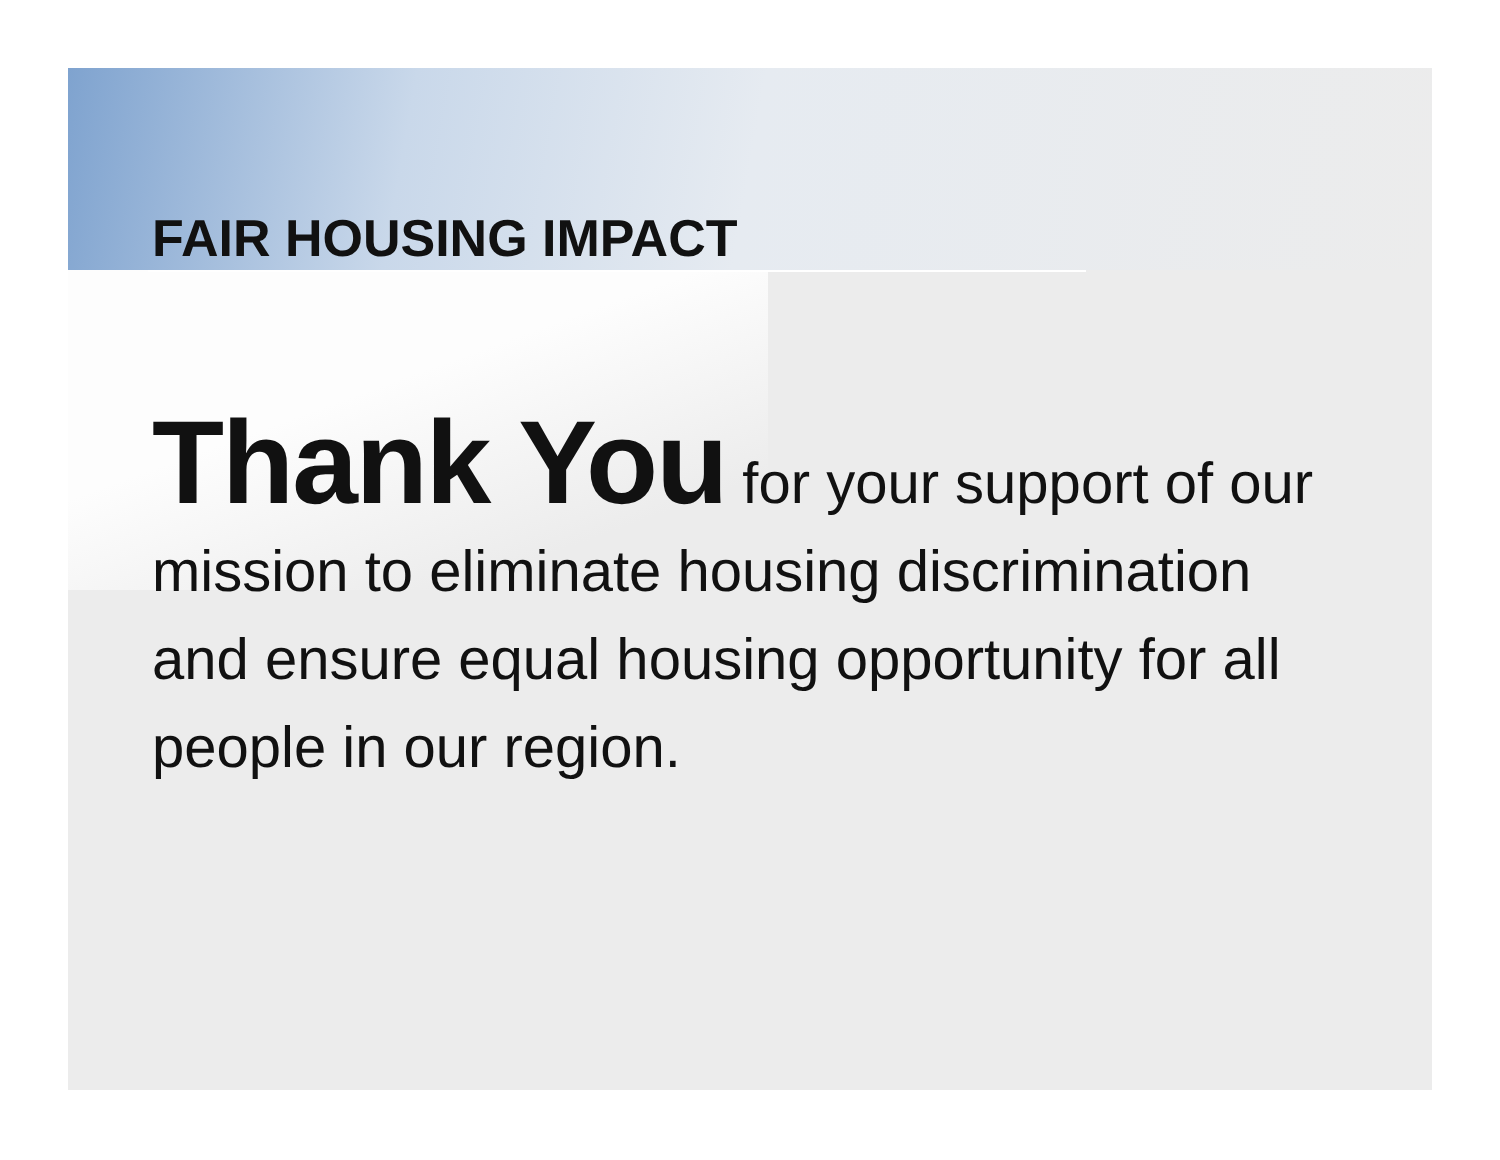FAIR HOUSING IMPACT
Thank You for your support of our mission to eliminate housing discrimination and ensure equal housing opportunity for all people in our region.